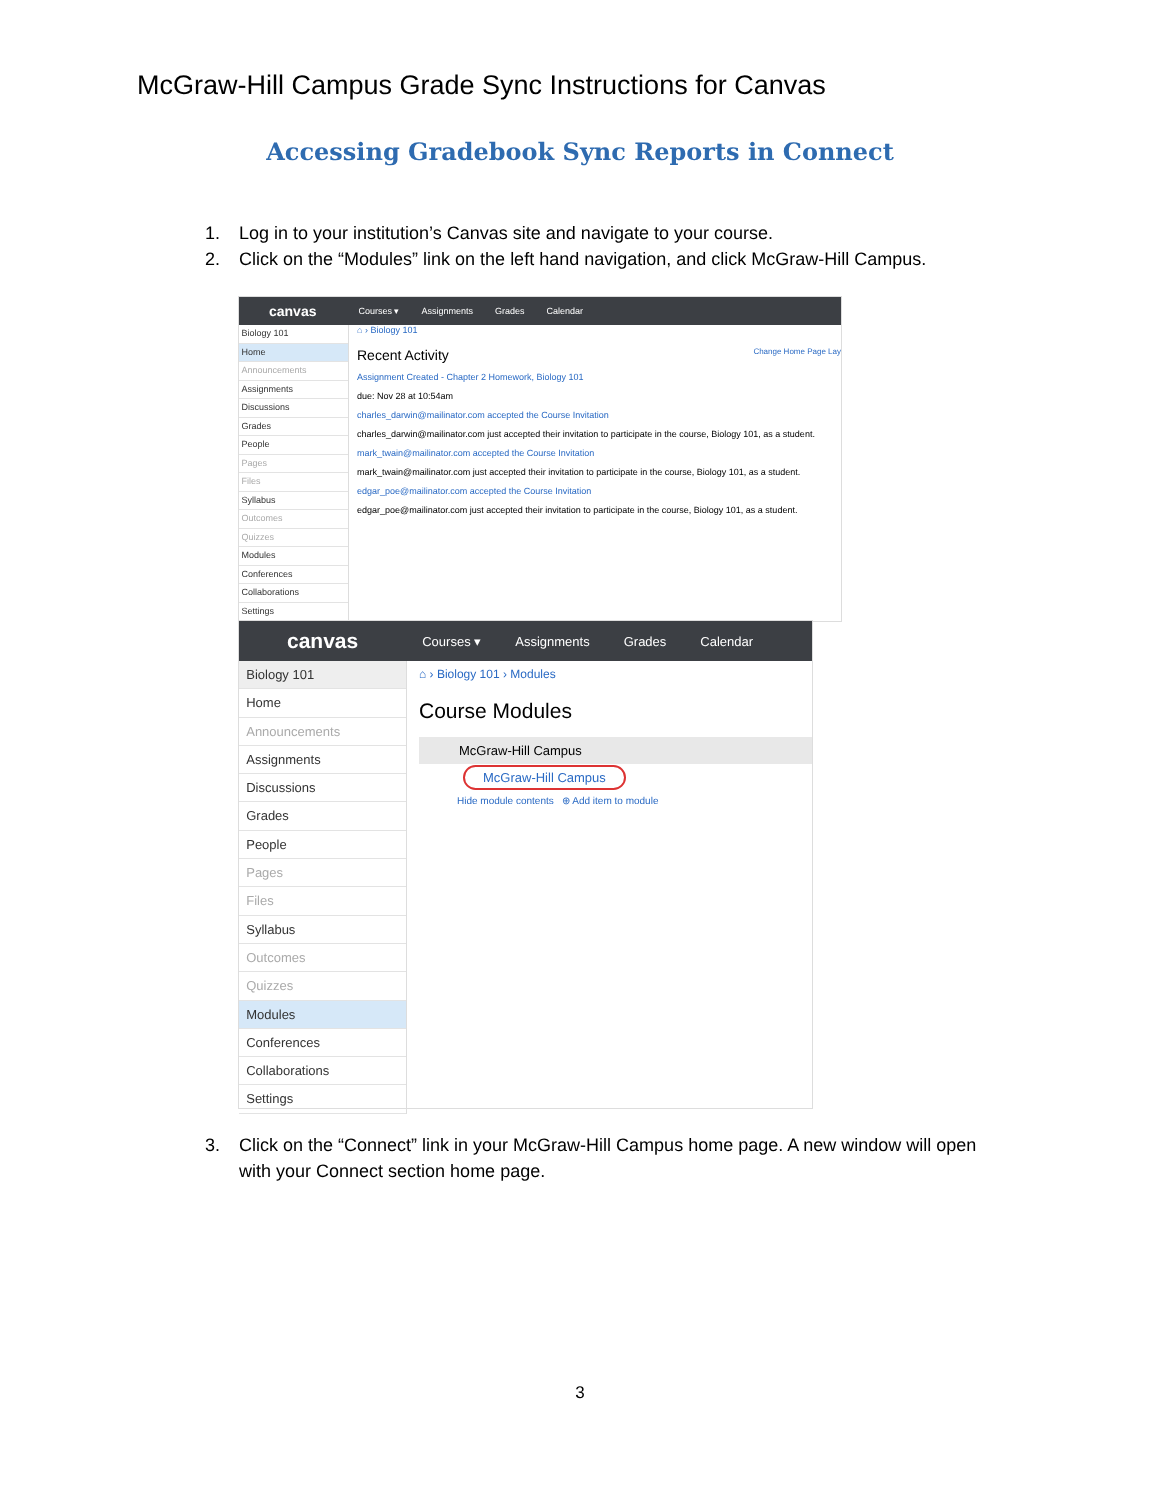McGraw-Hill Campus Grade Sync Instructions for Canvas
Accessing Gradebook Sync Reports in Connect
1. Log in to your institution’s Canvas site and navigate to your course.
2. Click on the “Modules” link on the left hand navigation, and click McGraw-Hill Campus.
canvas Courses ▾ Assignments Grades Calendar
Biology 101
Home
Announcements
Assignments
Discussions
Grades
People
Pages
Files
Syllabus
Outcomes
Quizzes
Modules
Conferences
Collaborations
Settings
⌂ › Biology 101
Recent Activity Change Home Page Lay
Assignment Created - Chapter 2 Homework, Biology 101
due: Nov 28 at 10:54am
charles_darwin@mailinator.com accepted the Course Invitation
charles_darwin@mailinator.com just accepted their invitation to participate in the course, Biology 101, as a student.
mark_twain@mailinator.com accepted the Course Invitation
mark_twain@mailinator.com just accepted their invitation to participate in the course, Biology 101, as a student.
edgar_poe@mailinator.com accepted the Course Invitation
edgar_poe@mailinator.com just accepted their invitation to participate in the course, Biology 101, as a student.
canvas Courses ▾ Assignments Grades Calendar
Biology 101
Home
Announcements
Assignments
Discussions
Grades
People
Pages
Files
Syllabus
Outcomes
Quizzes
Modules
Conferences
Collaborations
Settings
⌂ › Biology 101 › Modules
Course Modules
McGraw-Hill Campus
McGraw-Hill Campus
Hide module contents ⊕ Add item to module
3. Click on the “Connect” link in your McGraw-Hill Campus home page. A new window will open with your Connect section home page.
3